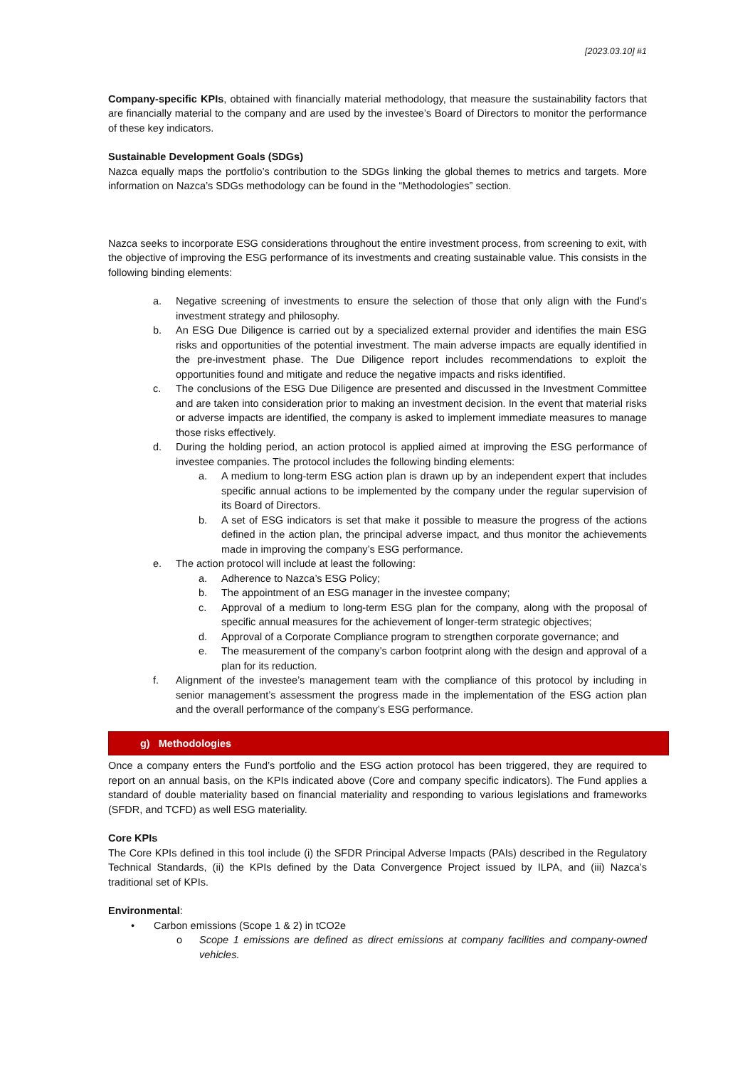[2023.03.10] #1
Company-specific KPIs, obtained with financially material methodology, that measure the sustainability factors that are financially material to the company and are used by the investee’s Board of Directors to monitor the performance of these key indicators.
Sustainable Development Goals (SDGs)
Nazca equally maps the portfolio’s contribution to the SDGs linking the global themes to metrics and targets. More information on Nazca’s SDGs methodology can be found in the “Methodologies” section.
Nazca seeks to incorporate ESG considerations throughout the entire investment process, from screening to exit, with the objective of improving the ESG performance of its investments and creating sustainable value. This consists in the following binding elements:
a. Negative screening of investments to ensure the selection of those that only align with the Fund’s investment strategy and philosophy.
b. An ESG Due Diligence is carried out by a specialized external provider and identifies the main ESG risks and opportunities of the potential investment. The main adverse impacts are equally identified in the pre-investment phase. The Due Diligence report includes recommendations to exploit the opportunities found and mitigate and reduce the negative impacts and risks identified.
c. The conclusions of the ESG Due Diligence are presented and discussed in the Investment Committee and are taken into consideration prior to making an investment decision. In the event that material risks or adverse impacts are identified, the company is asked to implement immediate measures to manage those risks effectively.
d. During the holding period, an action protocol is applied aimed at improving the ESG performance of investee companies. The protocol includes the following binding elements:
a. A medium to long-term ESG action plan is drawn up by an independent expert that includes specific annual actions to be implemented by the company under the regular supervision of its Board of Directors.
b. A set of ESG indicators is set that make it possible to measure the progress of the actions defined in the action plan, the principal adverse impact, and thus monitor the achievements made in improving the company’s ESG performance.
e. The action protocol will include at least the following:
a. Adherence to Nazca’s ESG Policy;
b. The appointment of an ESG manager in the investee company;
c. Approval of a medium to long-term ESG plan for the company, along with the proposal of specific annual measures for the achievement of longer-term strategic objectives;
d. Approval of a Corporate Compliance program to strengthen corporate governance; and
e. The measurement of the company’s carbon footprint along with the design and approval of a plan for its reduction.
f. Alignment of the investee’s management team with the compliance of this protocol by including in senior management’s assessment the progress made in the implementation of the ESG action plan and the overall performance of the company’s ESG performance.
g) Methodologies
Once a company enters the Fund’s portfolio and the ESG action protocol has been triggered, they are required to report on an annual basis, on the KPIs indicated above (Core and company specific indicators). The Fund applies a standard of double materiality based on financial materiality and responding to various legislations and frameworks (SFDR, and TCFD) as well ESG materiality.
Core KPIs
The Core KPIs defined in this tool include (i) the SFDR Principal Adverse Impacts (PAIs) described in the Regulatory Technical Standards, (ii) the KPIs defined by the Data Convergence Project issued by ILPA, and (iii) Nazca’s traditional set of KPIs.
Environmental:
• Carbon emissions (Scope 1 & 2) in tCO2e
o Scope 1 emissions are defined as direct emissions at company facilities and company-owned vehicles.